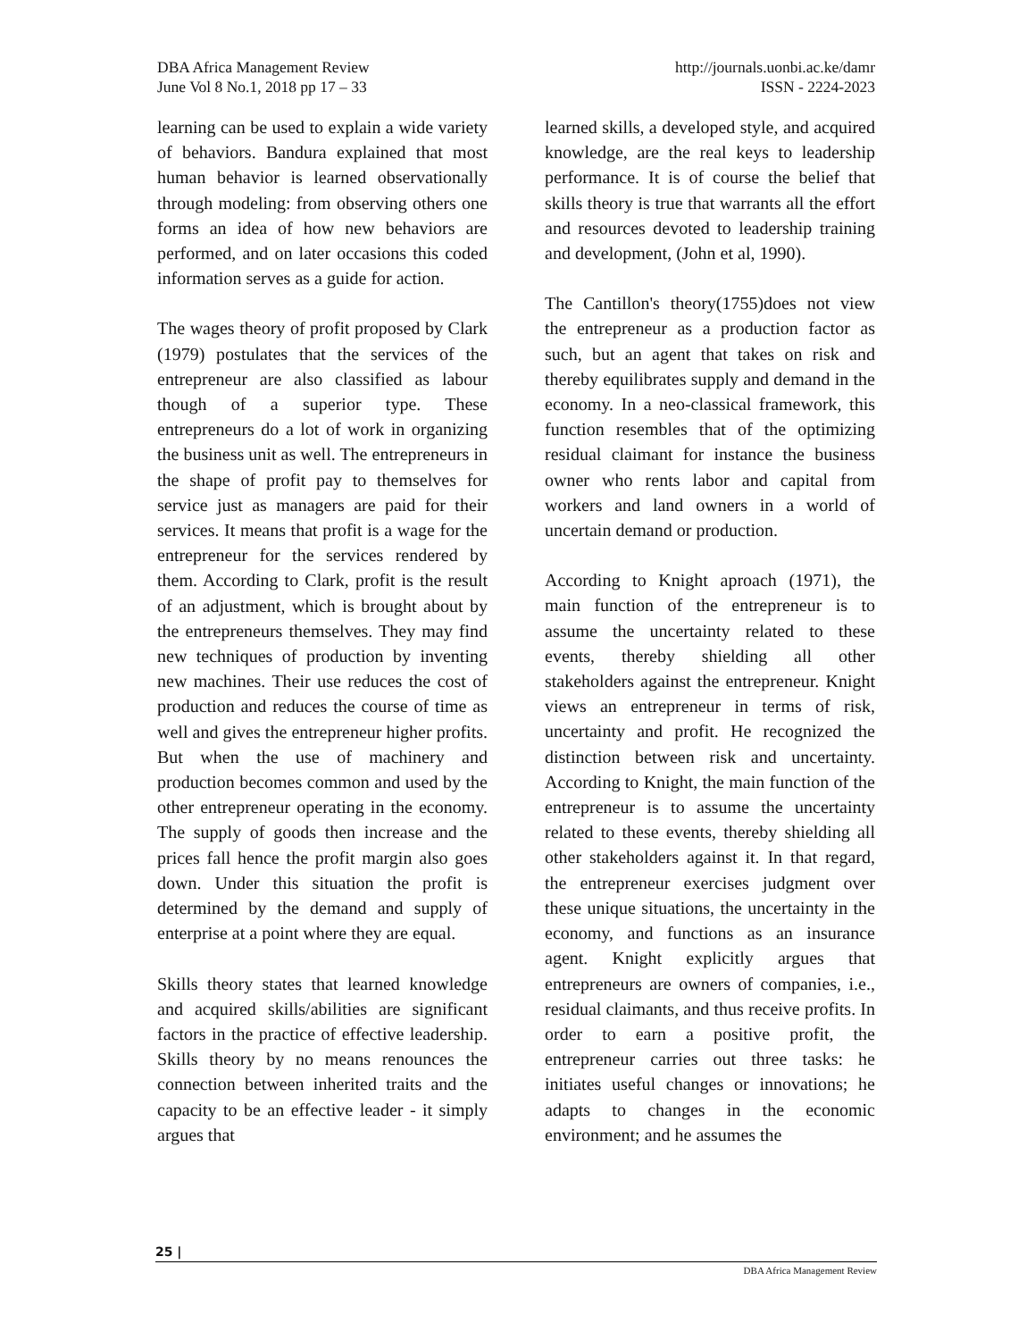http://journals.uonbi.ac.ke/damr
ISSN - 2224-2023
DBA Africa Management Review
June Vol 8 No.1, 2018 pp 17 – 33
learning can be used to explain a wide variety of behaviors. Bandura explained that most human behavior is learned observationally through modeling: from observing others one forms an idea of how new behaviors are performed, and on later occasions this coded information serves as a guide for action.
The wages theory of profit proposed by Clark (1979) postulates that the services of the entrepreneur are also classified as labour though of a superior type. These entrepreneurs do a lot of work in organizing the business unit as well. The entrepreneurs in the shape of profit pay to themselves for service just as managers are paid for their services. It means that profit is a wage for the entrepreneur for the services rendered by them. According to Clark, profit is the result of an adjustment, which is brought about by the entrepreneurs themselves. They may find new techniques of production by inventing new machines. Their use reduces the cost of production and reduces the course of time as well and gives the entrepreneur higher profits. But when the use of machinery and production becomes common and used by the other entrepreneur operating in the economy. The supply of goods then increase and the prices fall hence the profit margin also goes down. Under this situation the profit is determined by the demand and supply of enterprise at a point where they are equal.
Skills theory states that learned knowledge and acquired skills/abilities are significant factors in the practice of effective leadership. Skills theory by no means renounces the connection between inherited traits and the capacity to be an effective leader - it simply argues that
learned skills, a developed style, and acquired knowledge, are the real keys to leadership performance. It is of course the belief that skills theory is true that warrants all the effort and resources devoted to leadership training and development, (John et al, 1990).
The Cantillon's theory(1755)does not view the entrepreneur as a production factor as such, but an agent that takes on risk and thereby equilibrates supply and demand in the economy. In a neo-classical framework, this function resembles that of the optimizing residual claimant for instance the business owner who rents labor and capital from workers and land owners in a world of uncertain demand or production.
According to Knight aproach (1971), the main function of the entrepreneur is to assume the uncertainty related to these events, thereby shielding all other stakeholders against the entrepreneur. Knight views an entrepreneur in terms of risk, uncertainty and profit. He recognized the distinction between risk and uncertainty. According to Knight, the main function of the entrepreneur is to assume the uncertainty related to these events, thereby shielding all other stakeholders against it. In that regard, the entrepreneur exercises judgment over these unique situations, the uncertainty in the economy, and functions as an insurance agent. Knight explicitly argues that entrepreneurs are owners of companies, i.e., residual claimants, and thus receive profits. In order to earn a positive profit, the entrepreneur carries out three tasks: he initiates useful changes or innovations; he adapts to changes in the economic environment; and he assumes the
25 |
DBA Africa Management Review